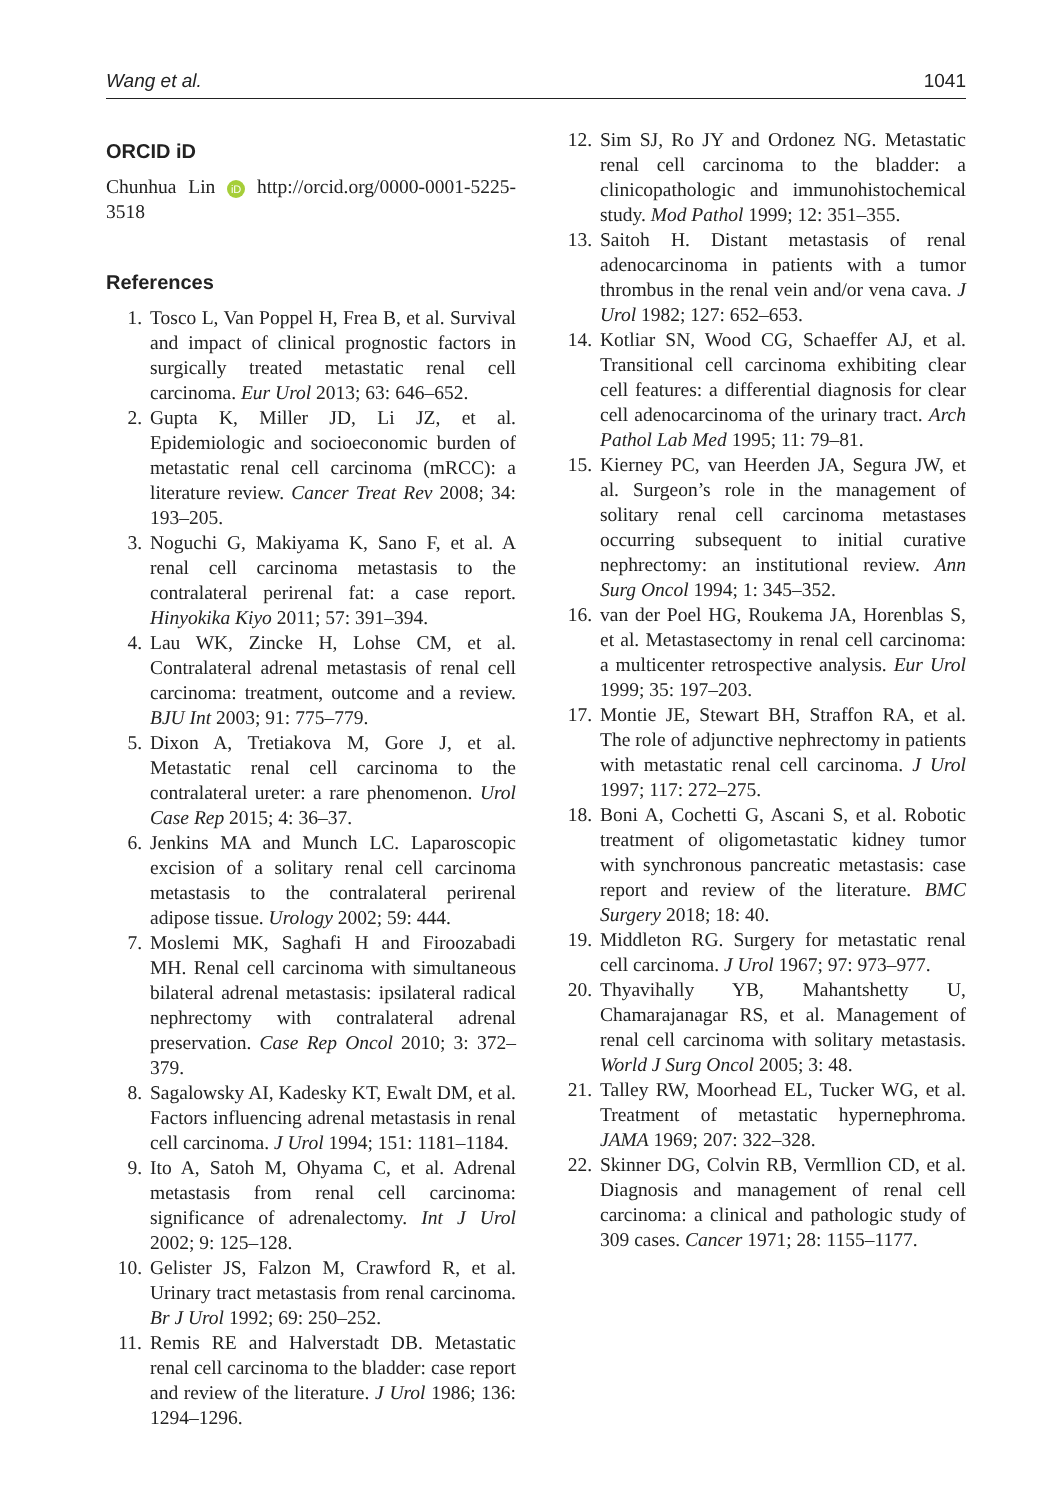Wang et al. 1041
ORCID iD
Chunhua Lin iD http://orcid.org/0000-0001-5225-3518
References
1. Tosco L, Van Poppel H, Frea B, et al. Survival and impact of clinical prognostic factors in surgically treated metastatic renal cell carcinoma. Eur Urol 2013; 63: 646–652.
2. Gupta K, Miller JD, Li JZ, et al. Epidemiologic and socioeconomic burden of metastatic renal cell carcinoma (mRCC): a literature review. Cancer Treat Rev 2008; 34: 193–205.
3. Noguchi G, Makiyama K, Sano F, et al. A renal cell carcinoma metastasis to the contralateral perirenal fat: a case report. Hinyokika Kiyo 2011; 57: 391–394.
4. Lau WK, Zincke H, Lohse CM, et al. Contralateral adrenal metastasis of renal cell carcinoma: treatment, outcome and a review. BJU Int 2003; 91: 775–779.
5. Dixon A, Tretiakova M, Gore J, et al. Metastatic renal cell carcinoma to the contralateral ureter: a rare phenomenon. Urol Case Rep 2015; 4: 36–37.
6. Jenkins MA and Munch LC. Laparoscopic excision of a solitary renal cell carcinoma metastasis to the contralateral perirenal adipose tissue. Urology 2002; 59: 444.
7. Moslemi MK, Saghafi H and Firoozabadi MH. Renal cell carcinoma with simultaneous bilateral adrenal metastasis: ipsilateral radical nephrectomy with contralateral adrenal preservation. Case Rep Oncol 2010; 3: 372–379.
8. Sagalowsky AI, Kadesky KT, Ewalt DM, et al. Factors influencing adrenal metastasis in renal cell carcinoma. J Urol 1994; 151: 1181–1184.
9. Ito A, Satoh M, Ohyama C, et al. Adrenal metastasis from renal cell carcinoma: significance of adrenalectomy. Int J Urol 2002; 9: 125–128.
10. Gelister JS, Falzon M, Crawford R, et al. Urinary tract metastasis from renal carcinoma. Br J Urol 1992; 69: 250–252.
11. Remis RE and Halverstadt DB. Metastatic renal cell carcinoma to the bladder: case report and review of the literature. J Urol 1986; 136: 1294–1296.
12. Sim SJ, Ro JY and Ordonez NG. Metastatic renal cell carcinoma to the bladder: a clinicopathologic and immunohistochemical study. Mod Pathol 1999; 12: 351–355.
13. Saitoh H. Distant metastasis of renal adenocarcinoma in patients with a tumor thrombus in the renal vein and/or vena cava. J Urol 1982; 127: 652–653.
14. Kotliar SN, Wood CG, Schaeffer AJ, et al. Transitional cell carcinoma exhibiting clear cell features: a differential diagnosis for clear cell adenocarcinoma of the urinary tract. Arch Pathol Lab Med 1995; 11: 79–81.
15. Kierney PC, van Heerden JA, Segura JW, et al. Surgeon’s role in the management of solitary renal cell carcinoma metastases occurring subsequent to initial curative nephrectomy: an institutional review. Ann Surg Oncol 1994; 1: 345–352.
16. van der Poel HG, Roukema JA, Horenblas S, et al. Metastasectomy in renal cell carcinoma: a multicenter retrospective analysis. Eur Urol 1999; 35: 197–203.
17. Montie JE, Stewart BH, Straffon RA, et al. The role of adjunctive nephrectomy in patients with metastatic renal cell carcinoma. J Urol 1997; 117: 272–275.
18. Boni A, Cochetti G, Ascani S, et al. Robotic treatment of oligometastatic kidney tumor with synchronous pancreatic metastasis: case report and review of the literature. BMC Surgery 2018; 18: 40.
19. Middleton RG. Surgery for metastatic renal cell carcinoma. J Urol 1967; 97: 973–977.
20. Thyavihally YB, Mahantshetty U, Chamarajanagar RS, et al. Management of renal cell carcinoma with solitary metastasis. World J Surg Oncol 2005; 3: 48.
21. Talley RW, Moorhead EL, Tucker WG, et al. Treatment of metastatic hypernephroma. JAMA 1969; 207: 322–328.
22. Skinner DG, Colvin RB, Vermllion CD, et al. Diagnosis and management of renal cell carcinoma: a clinical and pathologic study of 309 cases. Cancer 1971; 28: 1155–1177.